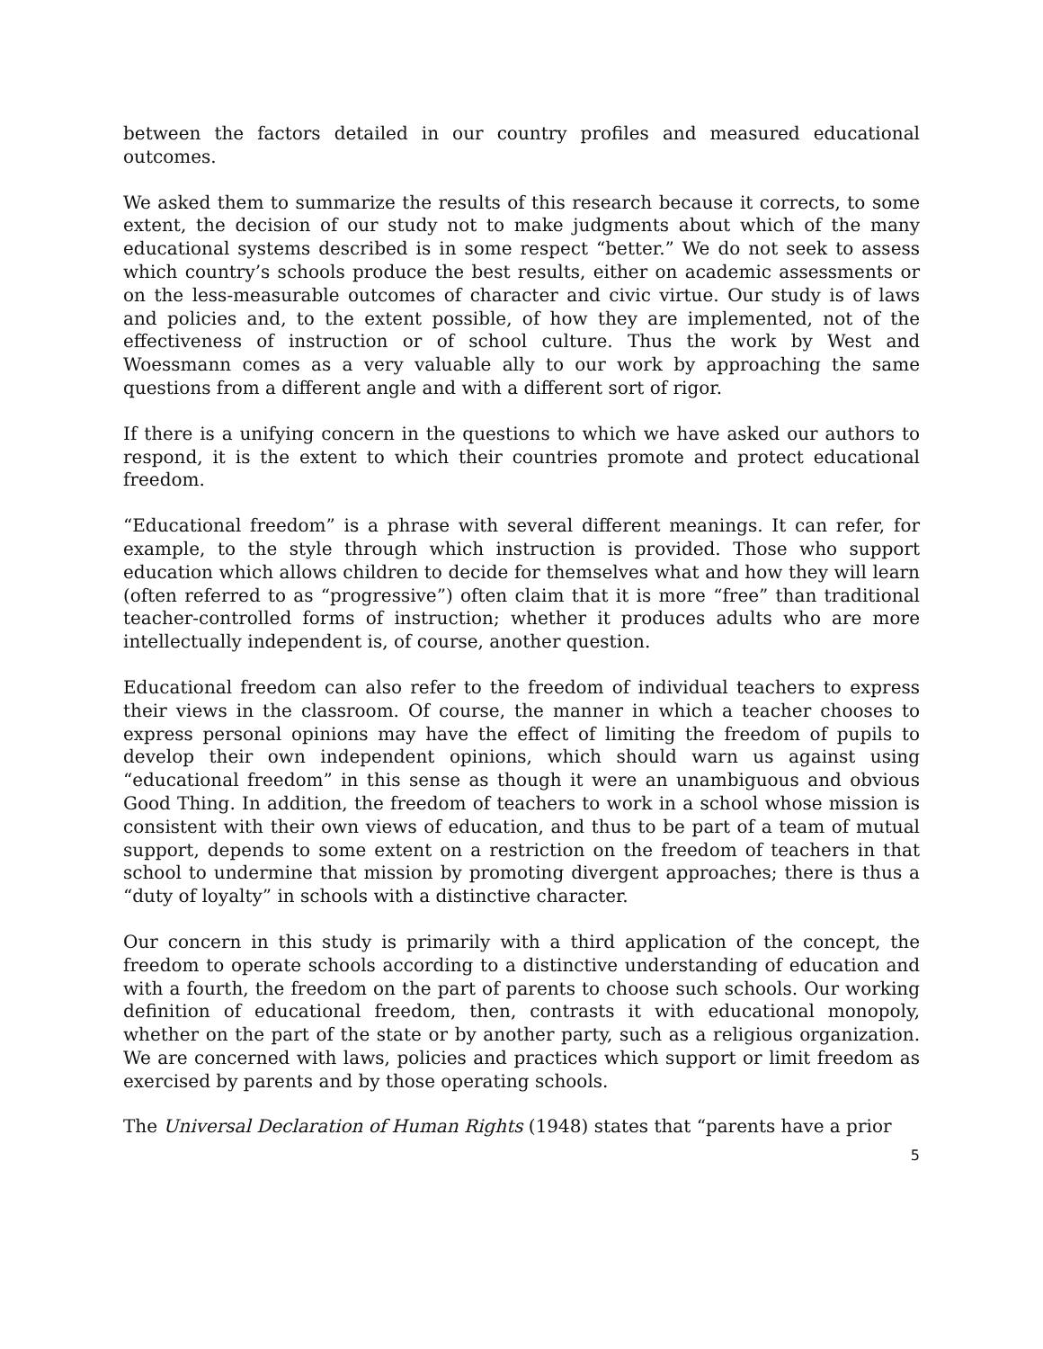between the factors detailed in our country profiles and measured educational outcomes.
We asked them to summarize the results of this research because it corrects, to some extent, the decision of our study not to make judgments about which of the many educational systems described is in some respect “better.” We do not seek to assess which country’s schools produce the best results, either on academic assessments or on the less-measurable outcomes of character and civic virtue. Our study is of laws and policies and, to the extent possible, of how they are implemented, not of the effectiveness of instruction or of school culture. Thus the work by West and Woessmann comes as a very valuable ally to our work by approaching the same questions from a different angle and with a different sort of rigor.
If there is a unifying concern in the questions to which we have asked our authors to respond, it is the extent to which their countries promote and protect educational freedom.
“Educational freedom” is a phrase with several different meanings. It can refer, for example, to the style through which instruction is provided. Those who support education which allows children to decide for themselves what and how they will learn (often referred to as “progressive”) often claim that it is more “free” than traditional teacher-controlled forms of instruction; whether it produces adults who are more intellectually independent is, of course, another question.
Educational freedom can also refer to the freedom of individual teachers to express their views in the classroom. Of course, the manner in which a teacher chooses to express personal opinions may have the effect of limiting the freedom of pupils to develop their own independent opinions, which should warn us against using “educational freedom” in this sense as though it were an unambiguous and obvious Good Thing. In addition, the freedom of teachers to work in a school whose mission is consistent with their own views of education, and thus to be part of a team of mutual support, depends to some extent on a restriction on the freedom of teachers in that school to undermine that mission by promoting divergent approaches; there is thus a “duty of loyalty” in schools with a distinctive character.
Our concern in this study is primarily with a third application of the concept, the freedom to operate schools according to a distinctive understanding of education and with a fourth, the freedom on the part of parents to choose such schools. Our working definition of educational freedom, then, contrasts it with educational monopoly, whether on the part of the state or by another party, such as a religious organization. We are concerned with laws, policies and practices which support or limit freedom as exercised by parents and by those operating schools.
The Universal Declaration of Human Rights (1948) states that “parents have a prior
5